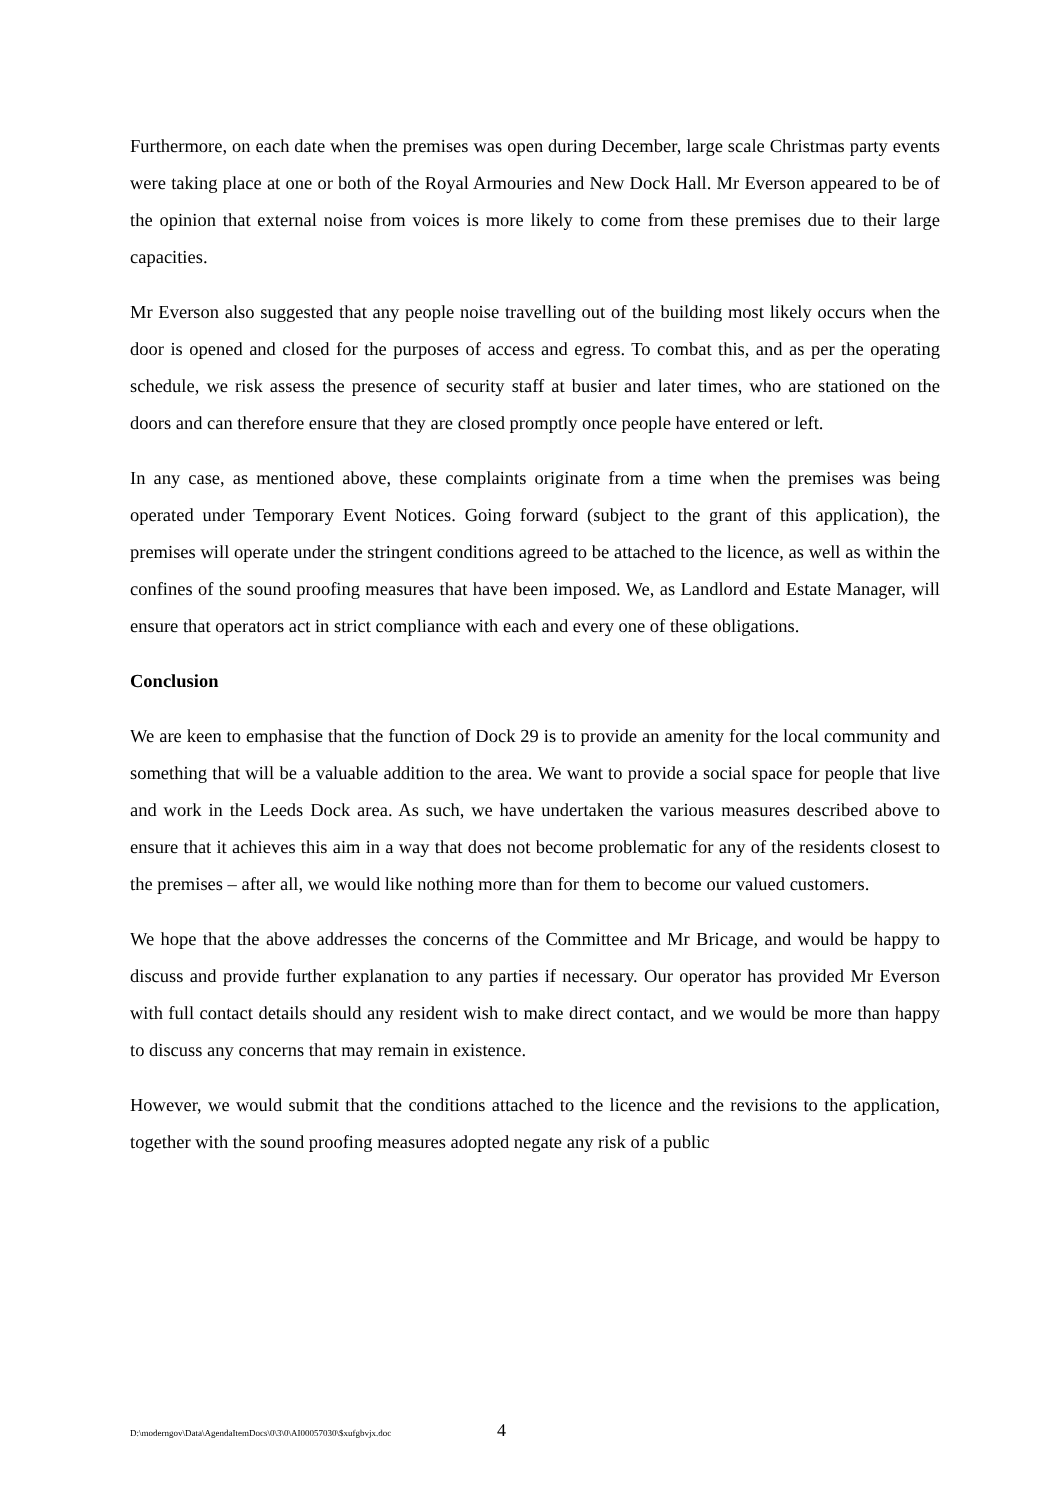Furthermore, on each date when the premises was open during December, large scale Christmas party events were taking place at one or both of the Royal Armouries and New Dock Hall. Mr Everson appeared to be of the opinion that external noise from voices is more likely to come from these premises due to their large capacities.
Mr Everson also suggested that any people noise travelling out of the building most likely occurs when the door is opened and closed for the purposes of access and egress. To combat this, and as per the operating schedule, we risk assess the presence of security staff at busier and later times, who are stationed on the doors and can therefore ensure that they are closed promptly once people have entered or left.
In any case, as mentioned above, these complaints originate from a time when the premises was being operated under Temporary Event Notices. Going forward (subject to the grant of this application), the premises will operate under the stringent conditions agreed to be attached to the licence, as well as within the confines of the sound proofing measures that have been imposed. We, as Landlord and Estate Manager, will ensure that operators act in strict compliance with each and every one of these obligations.
Conclusion
We are keen to emphasise that the function of Dock 29 is to provide an amenity for the local community and something that will be a valuable addition to the area. We want to provide a social space for people that live and work in the Leeds Dock area. As such, we have undertaken the various measures described above to ensure that it achieves this aim in a way that does not become problematic for any of the residents closest to the premises – after all, we would like nothing more than for them to become our valued customers.
We hope that the above addresses the concerns of the Committee and Mr Bricage, and would be happy to discuss and provide further explanation to any parties if necessary. Our operator has provided Mr Everson with full contact details should any resident wish to make direct contact, and we would be more than happy to discuss any concerns that may remain in existence.
However, we would submit that the conditions attached to the licence and the revisions to the application, together with the sound proofing measures adopted negate any risk of a public
D:\moderngov\Data\AgendaItemDocs\0\3\0\AI00057030\$xufgbvjx.doc
4